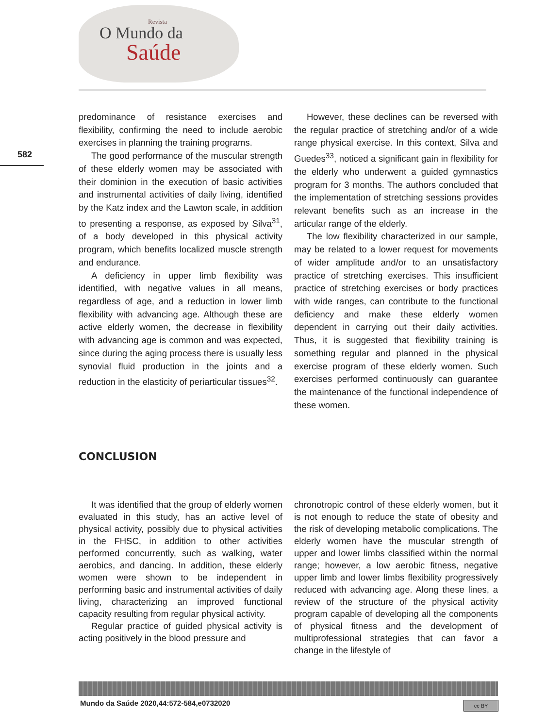Revista
O Mundo da
Saúde
582
predominance of resistance exercises and flexibility, confirming the need to include aerobic exercises in planning the training programs.
The good performance of the muscular strength of these elderly women may be associated with their dominion in the execution of basic activities and instrumental activities of daily living, identified by the Katz index and the Lawton scale, in addition to presenting a response, as exposed by Silva<sup>31</sup>, of a body developed in this physical activity program, which benefits localized muscle strength and endurance.
A deficiency in upper limb flexibility was identified, with negative values in all means, regardless of age, and a reduction in lower limb flexibility with advancing age. Although these are active elderly women, the decrease in flexibility with advancing age is common and was expected, since during the aging process there is usually less synovial fluid production in the joints and a reduction in the elasticity of periarticular tissues<sup>32</sup>.
However, these declines can be reversed with the regular practice of stretching and/or of a wide range physical exercise. In this context, Silva and Guedes<sup>33</sup>, noticed a significant gain in flexibility for the elderly who underwent a guided gymnastics program for 3 months. The authors concluded that the implementation of stretching sessions provides relevant benefits such as an increase in the articular range of the elderly.
The low flexibility characterized in our sample, may be related to a lower request for movements of wider amplitude and/or to an unsatisfactory practice of stretching exercises. This insufficient practice of stretching exercises or body practices with wide ranges, can contribute to the functional deficiency and make these elderly women dependent in carrying out their daily activities. Thus, it is suggested that flexibility training is something regular and planned in the physical exercise program of these elderly women. Such exercises performed continuously can guarantee the maintenance of the functional independence of these women.
CONCLUSION
It was identified that the group of elderly women evaluated in this study, has an active level of physical activity, possibly due to physical activities in the FHSC, in addition to other activities performed concurrently, such as walking, water aerobics, and dancing. In addition, these elderly women were shown to be independent in performing basic and instrumental activities of daily living, characterizing an improved functional capacity resulting from regular physical activity.
Regular practice of guided physical activity is acting positively in the blood pressure and
chronotropic control of these elderly women, but it is not enough to reduce the state of obesity and the risk of developing metabolic complications. The elderly women have the muscular strength of upper and lower limbs classified within the normal range; however, a low aerobic fitness, negative upper limb and lower limbs flexibility progressively reduced with advancing age. Along these lines, a review of the structure of the physical activity program capable of developing all the components of physical fitness and the development of multiprofessional strategies that can favor a change in the lifestyle of
Mundo da Saúde 2020,44:572-584,e0732020
cc BY